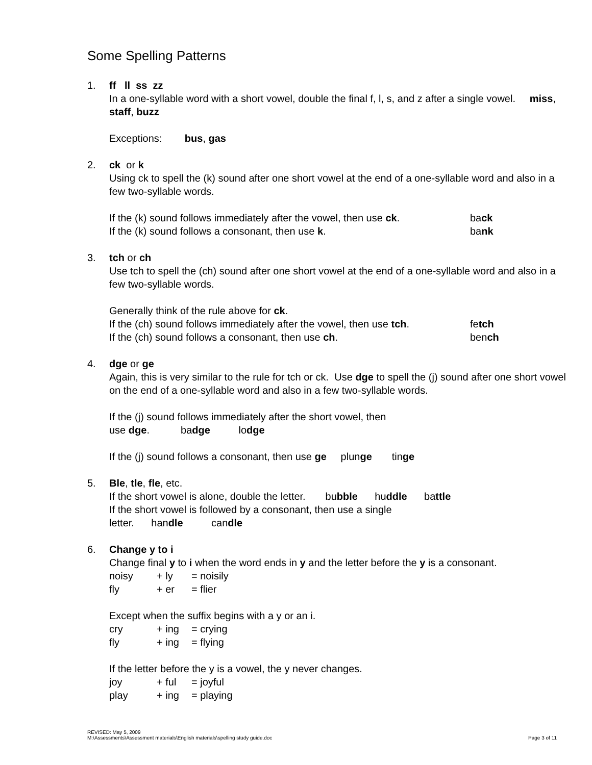Some Spelling Patterns
1. ff ll ss zz
In a one-syllable word with a short vowel, double the final f, l, s, and z after a single vowel. miss, staff, buzz
Exceptions: bus, gas
2. ck or k
Using ck to spell the (k) sound after one short vowel at the end of a one-syllable word and also in a few two-syllable words.
If the (k) sound follows immediately after the vowel, then use ck.
back
If the (k) sound follows a consonant, then use k. bank
3. tch or ch
Use tch to spell the (ch) sound after one short vowel at the end of a one-syllable word and also in a few two-syllable words.
Generally think of the rule above for ck.
If the (ch) sound follows immediately after the vowel, then use tch.
fetch
If the (ch) sound follows a consonant, then use ch. bench
4. dge or ge
Again, this is very similar to the rule for tch or ck. Use dge to spell the (j) sound after one short vowel on the end of a one-syllable word and also in a few two-syllable words.
If the (j) sound follows immediately after the short vowel, then
use dge. badge lodge
If the (j) sound follows a consonant, then use ge plunge tinge
5. Ble, tle, fle, etc.
If the short vowel is alone, double the letter. bubble huddle battle
If the short vowel is followed by a consonant, then use a single
letter. handle candle
6. Change y to i
Change final y to i when the word ends in y and the letter before the y is a consonant.
noisy + ly = noisily
fly + er = flier
Except when the suffix begins with a y or an i.
cry + ing = crying
fly + ing = flying
If the letter before the y is a vowel, the y never changes.
joy + ful = joyful
play + ing = playing
REVISED: May 5, 2009
M:\Assessments\Assessment materials\English materials\spelling study guide.doc
Page 3 of 11